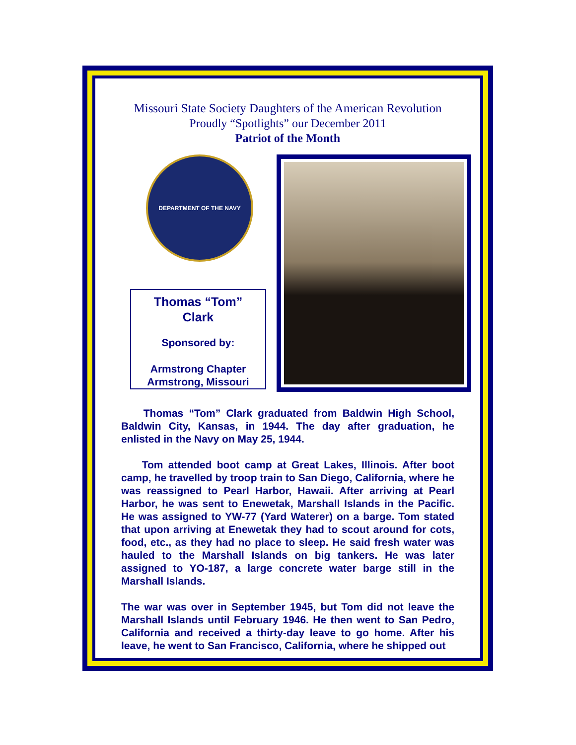Missouri State Society Daughters of the American Revolution
Proudly “Spotlights” our December 2011
Patriot of the Month
DEPARTMENT OF THE NAVY
Thomas “Tom”
Clark
Sponsored by:
Armstrong Chapter
Armstrong, Missouri
Thomas “Tom” Clark graduated from Baldwin High School, Baldwin City, Kansas, in 1944. The day after graduation, he enlisted in the Navy on May 25, 1944.
Tom attended boot camp at Great Lakes, Illinois. After boot camp, he travelled by troop train to San Diego, California, where he was reassigned to Pearl Harbor, Hawaii. After arriving at Pearl Harbor, he was sent to Enewetak, Marshall Islands in the Pacific. He was assigned to YW-77 (Yard Waterer) on a barge. Tom stated that upon arriving at Enewetak they had to scout around for cots, food, etc., as they had no place to sleep. He said fresh water was hauled to the Marshall Islands on big tankers. He was later assigned to YO-187, a large concrete water barge still in the Marshall Islands.
The war was over in September 1945, but Tom did not leave the Marshall Islands until February 1946. He then went to San Pedro, California and received a thirty-day leave to go home. After his leave, he went to San Francisco, California, where he shipped out